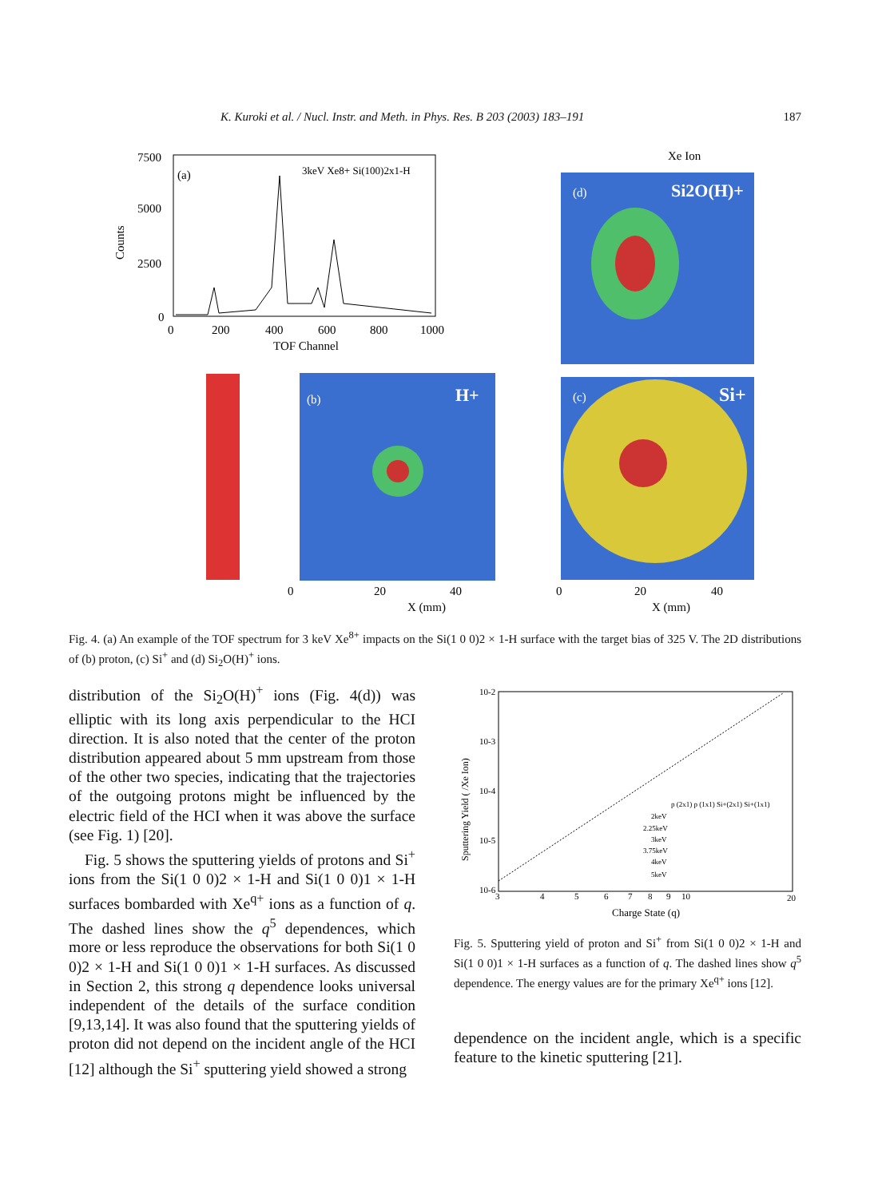K. Kuroki et al. / Nucl. Instr. and Meth. in Phys. Res. B 203 (2003) 183–191 187
7500
5000
2500
0
0
200
400
600
800
1000
TOF Channel
(a)
3keV Xe8+ Si(100)2x1-H
Counts
(d)
Si2O(H)+
Xe Ion
(b)
H+
(c)
Si+
X (mm)
X (mm)
0
20
40
0
20
40
Fig. 4. (a) An example of the TOF spectrum for 3 keV Xe<sup>8+</sup> impacts on the Si(1 0 0)2 × 1-H surface with the target bias of 325 V. The 2D distributions of (b) proton, (c) Si<sup>+</sup> and (d) Si<sub>2</sub>O(H)<sup>+</sup> ions.
distribution of the Si<sub>2</sub>O(H)<sup>+</sup> ions (Fig. 4(d)) was elliptic with its long axis perpendicular to the HCI direction. It is also noted that the center of the proton distribution appeared about 5 mm upstream from those of the other two species, indicating that the trajectories of the outgoing protons might be influenced by the electric field of the HCI when it was above the surface (see Fig. 1) [20].
Fig. 5 shows the sputtering yields of protons and Si<sup>+</sup> ions from the Si(1 0 0)2 × 1-H and Si(1 0 0)1 × 1-H surfaces bombarded with Xe<sup>q+</sup> ions as a function of q. The dashed lines show the q<sup>5</sup> dependences, which more or less reproduce the observations for both Si(1 0 0)2 × 1-H and Si(1 0 0)1 × 1-H surfaces. As discussed in Section 2, this strong q dependence looks universal independent of the details of the surface condition [9,13,14]. It was also found that the sputtering yields of proton did not depend on the incident angle of the HCI [12] although the Si<sup>+</sup> sputtering yield showed a strong
10-2
10-3
10-4
10-5
10-6
3
4
5
6
7
8
9
10
20
Charge State (q)
Sputtering Yield ( /Xe Ion)
p (2x1) p (1x1) Si+(2x1) Si+(1x1)
2keV
2.25keV
3keV
3.75keV
4keV
5keV
Fig. 5. Sputtering yield of proton and Si<sup>+</sup> from Si(1 0 0)2 × 1-H and Si(1 0 0)1 × 1-H surfaces as a function of q. The dashed lines show q<sup>5</sup> dependence. The energy values are for the primary Xe<sup>q+</sup> ions [12].
dependence on the incident angle, which is a specific feature to the kinetic sputtering [21].